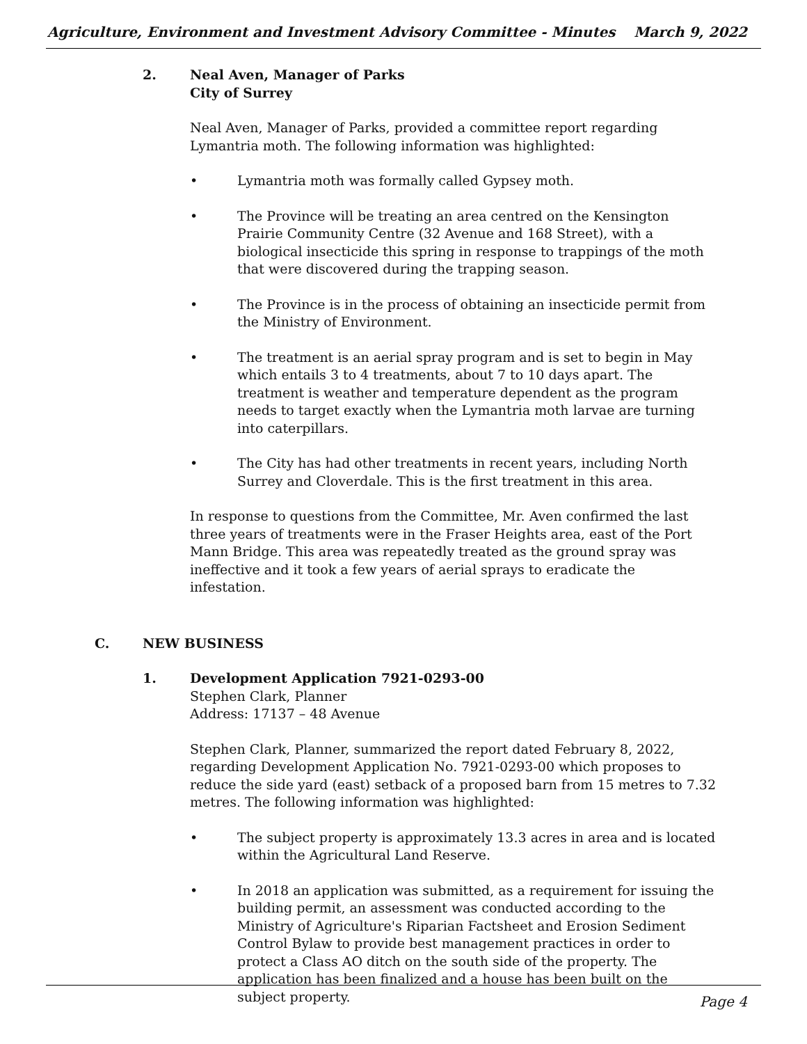Agriculture, Environment and Investment Advisory Committee - Minutes March 9, 2022
2.
Neal Aven, Manager of Parks
City of Surrey
Neal Aven, Manager of Parks, provided a committee report regarding Lymantria moth. The following information was highlighted:
• Lymantria moth was formally called Gypsey moth.
• The Province will be treating an area centred on the Kensington Prairie Community Centre (32 Avenue and 168 Street), with a biological insecticide this spring in response to trappings of the moth that were discovered during the trapping season.
• The Province is in the process of obtaining an insecticide permit from the Ministry of Environment.
• The treatment is an aerial spray program and is set to begin in May which entails 3 to 4 treatments, about 7 to 10 days apart. The treatment is weather and temperature dependent as the program needs to target exactly when the Lymantria moth larvae are turning into caterpillars.
• The City has had other treatments in recent years, including North Surrey and Cloverdale. This is the first treatment in this area.
In response to questions from the Committee, Mr. Aven confirmed the last three years of treatments were in the Fraser Heights area, east of the Port Mann Bridge. This area was repeatedly treated as the ground spray was ineffective and it took a few years of aerial sprays to eradicate the infestation.
C.
NEW BUSINESS
1.
Development Application 7921-0293-00
Stephen Clark, Planner
Address: 17137 – 48 Avenue
Stephen Clark, Planner, summarized the report dated February 8, 2022, regarding Development Application No. 7921-0293-00 which proposes to reduce the side yard (east) setback of a proposed barn from 15 metres to 7.32 metres. The following information was highlighted:
• The subject property is approximately 13.3 acres in area and is located within the Agricultural Land Reserve.
• In 2018 an application was submitted, as a requirement for issuing the building permit, an assessment was conducted according to the Ministry of Agriculture's Riparian Factsheet and Erosion Sediment Control Bylaw to provide best management practices in order to protect a Class AO ditch on the south side of the property. The application has been finalized and a house has been built on the subject property.
Page 4